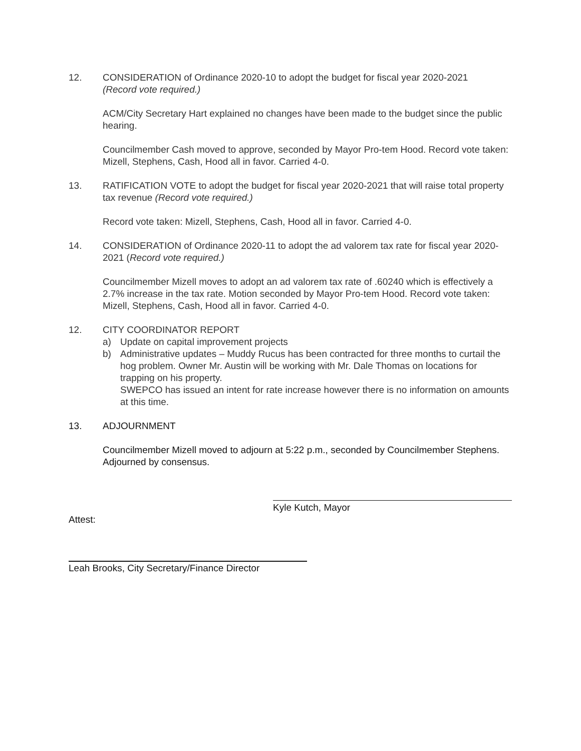12. CONSIDERATION of Ordinance 2020-10 to adopt the budget for fiscal year 2020-2021
(Record vote required.)
ACM/City Secretary Hart explained no changes have been made to the budget since the public hearing.
Councilmember Cash moved to approve, seconded by Mayor Pro-tem Hood. Record vote taken: Mizell, Stephens, Cash, Hood all in favor. Carried 4-0.
13. RATIFICATION VOTE to adopt the budget for fiscal year 2020-2021 that will raise total property tax revenue (Record vote required.)
Record vote taken: Mizell, Stephens, Cash, Hood all in favor. Carried 4-0.
14. CONSIDERATION of Ordinance 2020-11 to adopt the ad valorem tax rate for fiscal year 2020-2021 (Record vote required.)
Councilmember Mizell moves to adopt an ad valorem tax rate of .60240 which is effectively a 2.7% increase in the tax rate. Motion seconded by Mayor Pro-tem Hood. Record vote taken: Mizell, Stephens, Cash, Hood all in favor. Carried 4-0.
12. CITY COORDINATOR REPORT
a) Update on capital improvement projects
b) Administrative updates – Muddy Rucus has been contracted for three months to curtail the hog problem. Owner Mr. Austin will be working with Mr. Dale Thomas on locations for trapping on his property.
SWEPCO has issued an intent for rate increase however there is no information on amounts at this time.
13. ADJOURNMENT
Councilmember Mizell moved to adjourn at 5:22 p.m., seconded by Councilmember Stephens. Adjourned by consensus.
Kyle Kutch, Mayor
Attest:
Leah Brooks, City Secretary/Finance Director